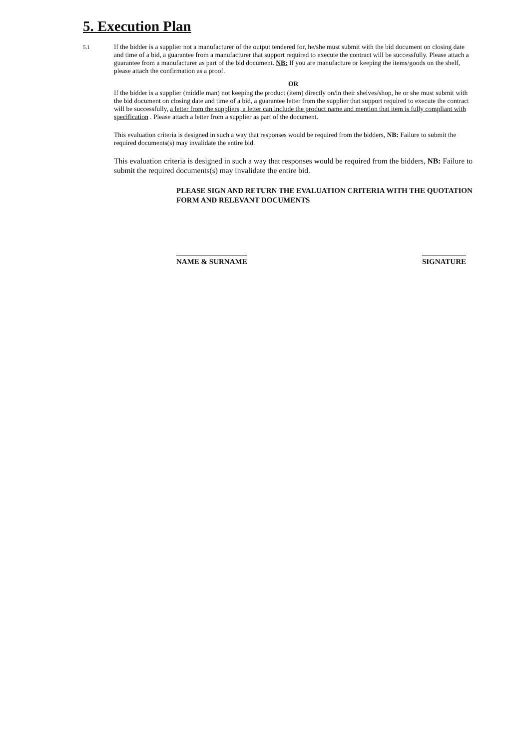5. Execution Plan
5.1
If the bidder is a supplier not a manufacturer of the output tendered for, he/she must submit with the bid document on closing date and time of a bid, a guarantee from a manufacturer that support required to execute the contract will be successfully. Please attach a guarantee from a manufacturer as part of the bid document. NB: If you are manufacture or keeping the items/goods on the shelf, please attach the confirmation as a proof.
OR
If the bidder is a supplier (middle man) not keeping the product (item) directly on/in their shelves/shop, he or she must submit with the bid document on closing date and time of a bid, a guarantee letter from the supplier that support required to execute the contract will be successfully, a letter from the suppliers, a letter can include the product name and mention that item is fully compliant with specification . Please attach a letter from a supplier as part of the document.
This evaluation criteria is designed in such a way that responses would be required from the bidders, NB: Failure to submit the required documents(s) may invalidate the entire bid.
This evaluation criteria is designed in such a way that responses would be required from the bidders, NB: Failure to submit the required documents(s) may invalidate the entire bid.
PLEASE SIGN AND RETURN THE EVALUATION CRITERIA WITH THE QUOTATION FORM AND RELEVANT DOCUMENTS
NAME & SURNAME SIGNATURE